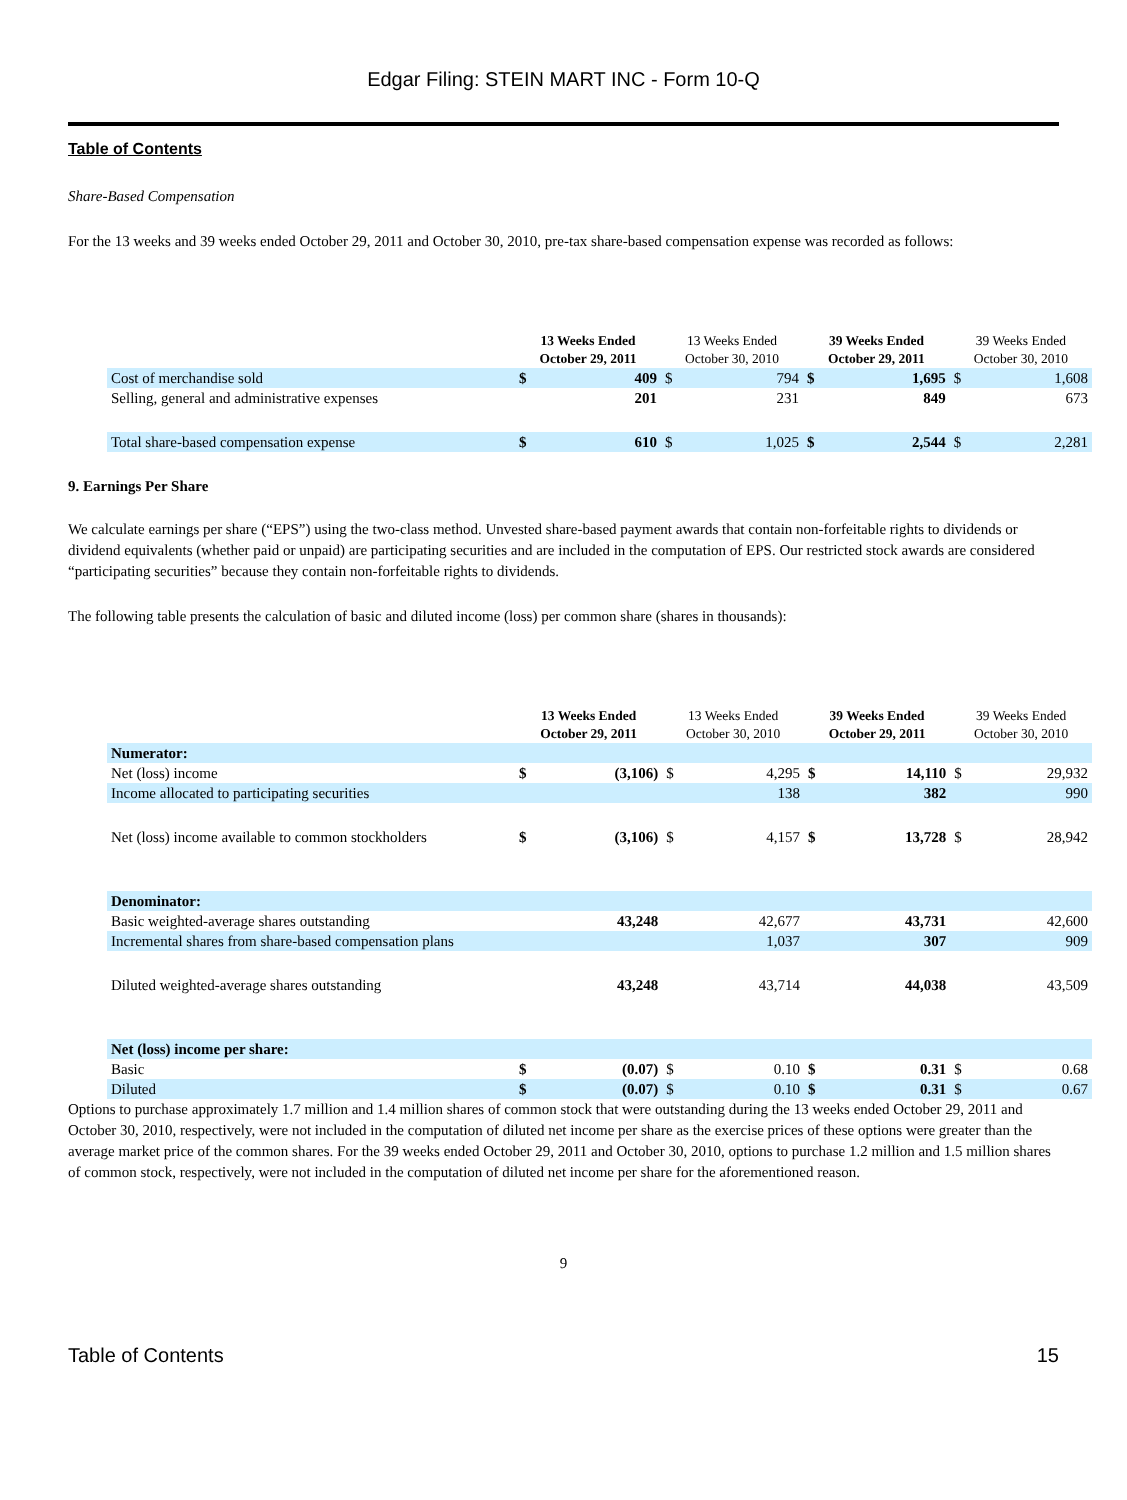Edgar Filing: STEIN MART INC - Form 10-Q
Table of Contents
Share-Based Compensation
For the 13 weeks and 39 weeks ended October 29, 2011 and October 30, 2010, pre-tax share-based compensation expense was recorded as follows:
| | 13 Weeks Ended October 29, 2011 | | 13 Weeks Ended October 30, 2010 | | 39 Weeks Ended October 29, 2011 | | 39 Weeks Ended October 30, 2010 | |
| --- | --- | --- | --- | --- | --- | --- | --- | --- |
| Cost of merchandise sold | $ | 409 | $ | 794 | $ | 1,695 | $ | 1,608 |
| Selling, general and administrative expenses | | 201 | | 231 | | 849 | | 673 |
| Total share-based compensation expense | $ | 610 | $ | 1,025 | $ | 2,544 | $ | 2,281 |
9. Earnings Per Share
We calculate earnings per share (“EPS”) using the two-class method. Unvested share-based payment awards that contain non-forfeitable rights to dividends or dividend equivalents (whether paid or unpaid) are participating securities and are included in the computation of EPS. Our restricted stock awards are considered “participating securities” because they contain non-forfeitable rights to dividends.
The following table presents the calculation of basic and diluted income (loss) per common share (shares in thousands):
| | 13 Weeks Ended October 29, 2011 | | 13 Weeks Ended October 30, 2010 | | 39 Weeks Ended October 29, 2011 | | 39 Weeks Ended October 30, 2010 | |
| --- | --- | --- | --- | --- | --- | --- | --- | --- |
| Numerator: | | | | | | | | |
| Net (loss) income | $ | (3,106) | $ | 4,295 | $ | 14,110 | $ | 29,932 |
| Income allocated to participating securities | | | | 138 | | 382 | | 990 |
| Net (loss) income available to common stockholders | $ | (3,106) | $ | 4,157 | $ | 13,728 | $ | 28,942 |
| Denominator: | | | | | | | | |
| Basic weighted-average shares outstanding | | 43,248 | | 42,677 | | 43,731 | | 42,600 |
| Incremental shares from share-based compensation plans | | | | 1,037 | | 307 | | 909 |
| Diluted weighted-average shares outstanding | | 43,248 | | 43,714 | | 44,038 | | 43,509 |
| Net (loss) income per share: | | | | | | | | |
| Basic | $ | (0.07) | $ | 0.10 | $ | 0.31 | $ | 0.68 |
| Diluted | $ | (0.07) | $ | 0.10 | $ | 0.31 | $ | 0.67 |
Options to purchase approximately 1.7 million and 1.4 million shares of common stock that were outstanding during the 13 weeks ended October 29, 2011 and October 30, 2010, respectively, were not included in the computation of diluted net income per share as the exercise prices of these options were greater than the average market price of the common shares. For the 39 weeks ended October 29, 2011 and October 30, 2010, options to purchase 1.2 million and 1.5 million shares of common stock, respectively, were not included in the computation of diluted net income per share for the aforementioned reason.
9
Table of Contents 15